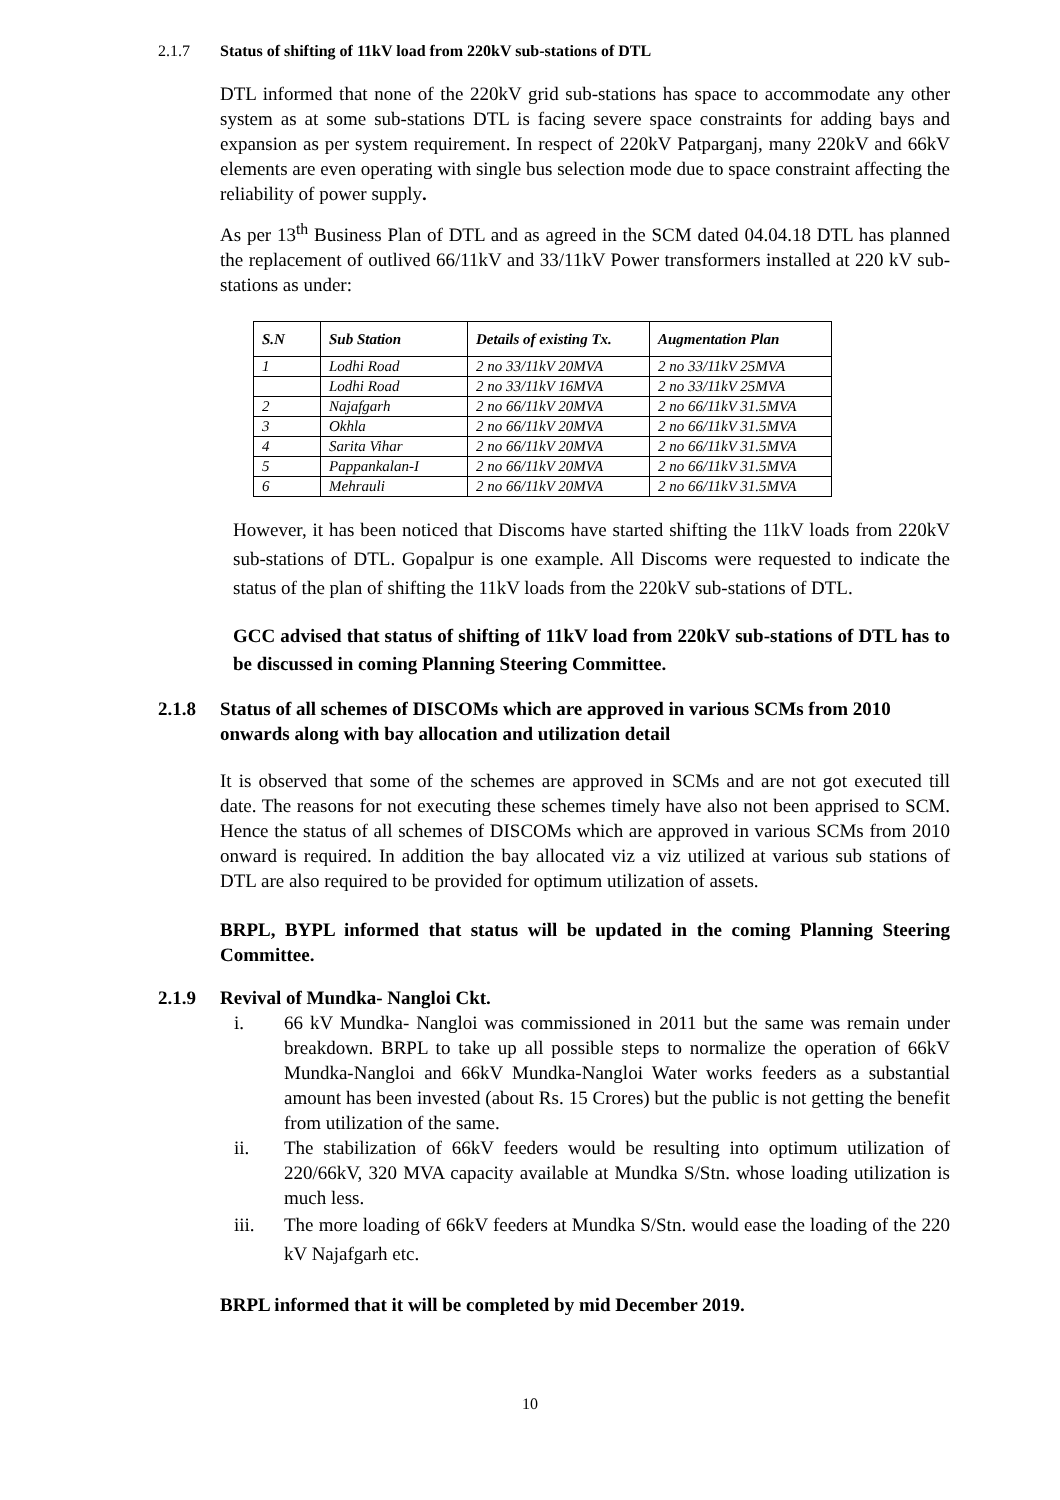2.1.7 Status of shifting of 11kV load from 220kV sub-stations of DTL
DTL informed that none of the 220kV grid sub-stations has space to accommodate any other system as at some sub-stations DTL is facing severe space constraints for adding bays and expansion as per system requirement. In respect of 220kV Patparganj, many 220kV and 66kV elements are even operating with single bus selection mode due to space constraint affecting the reliability of power supply.
As per 13<sup>th</sup> Business Plan of DTL and as agreed in the SCM dated 04.04.18 DTL has planned the replacement of outlived 66/11kV and 33/11kV Power transformers installed at 220 kV sub-stations as under:
| S.N | Sub Station | Details of existing Tx. | Augmentation Plan |
| --- | --- | --- | --- |
| 1 | Lodhi Road | 2 no 33/11kV 20MVA | 2 no 33/11kV 25MVA |
| | Lodhi Road | 2 no 33/11kV 16MVA | 2 no 33/11kV 25MVA |
| 2 | Najafgarh | 2 no 66/11kV 20MVA | 2 no 66/11kV 31.5MVA |
| 3 | Okhla | 2 no 66/11kV 20MVA | 2 no 66/11kV 31.5MVA |
| 4 | Sarita Vihar | 2 no 66/11kV 20MVA | 2 no 66/11kV 31.5MVA |
| 5 | Pappankalan-I | 2 no 66/11kV 20MVA | 2 no 66/11kV 31.5MVA |
| 6 | Mehrauli | 2 no 66/11kV 20MVA | 2 no 66/11kV 31.5MVA |
However, it has been noticed that Discoms have started shifting the 11kV loads from 220kV sub-stations of DTL. Gopalpur is one example. All Discoms were requested to indicate the status of the plan of shifting the 11kV loads from the 220kV sub-stations of DTL.
GCC advised that status of shifting of 11kV load from 220kV sub-stations of DTL has to be discussed in coming Planning Steering Committee.
2.1.8 Status of all schemes of DISCOMs which are approved in various SCMs from 2010 onwards along with bay allocation and utilization detail
It is observed that some of the schemes are approved in SCMs and are not got executed till date. The reasons for not executing these schemes timely have also not been apprised to SCM. Hence the status of all schemes of DISCOMs which are approved in various SCMs from 2010 onward is required. In addition the bay allocated viz a viz utilized at various sub stations of DTL are also required to be provided for optimum utilization of assets.
BRPL, BYPL informed that status will be updated in the coming Planning Steering Committee.
2.1.9 Revival of Mundka- Nangloi Ckt.
i. 66 kV Mundka- Nangloi was commissioned in 2011 but the same was remain under breakdown. BRPL to take up all possible steps to normalize the operation of 66kV Mundka-Nangloi and 66kV Mundka-Nangloi Water works feeders as a substantial amount has been invested (about Rs. 15 Crores) but the public is not getting the benefit from utilization of the same.
ii. The stabilization of 66kV feeders would be resulting into optimum utilization of 220/66kV, 320 MVA capacity available at Mundka S/Stn. whose loading utilization is much less.
iii. The more loading of 66kV feeders at Mundka S/Stn. would ease the loading of the 220 kV Najafgarh etc.
BRPL informed that it will be completed by mid December 2019.
10